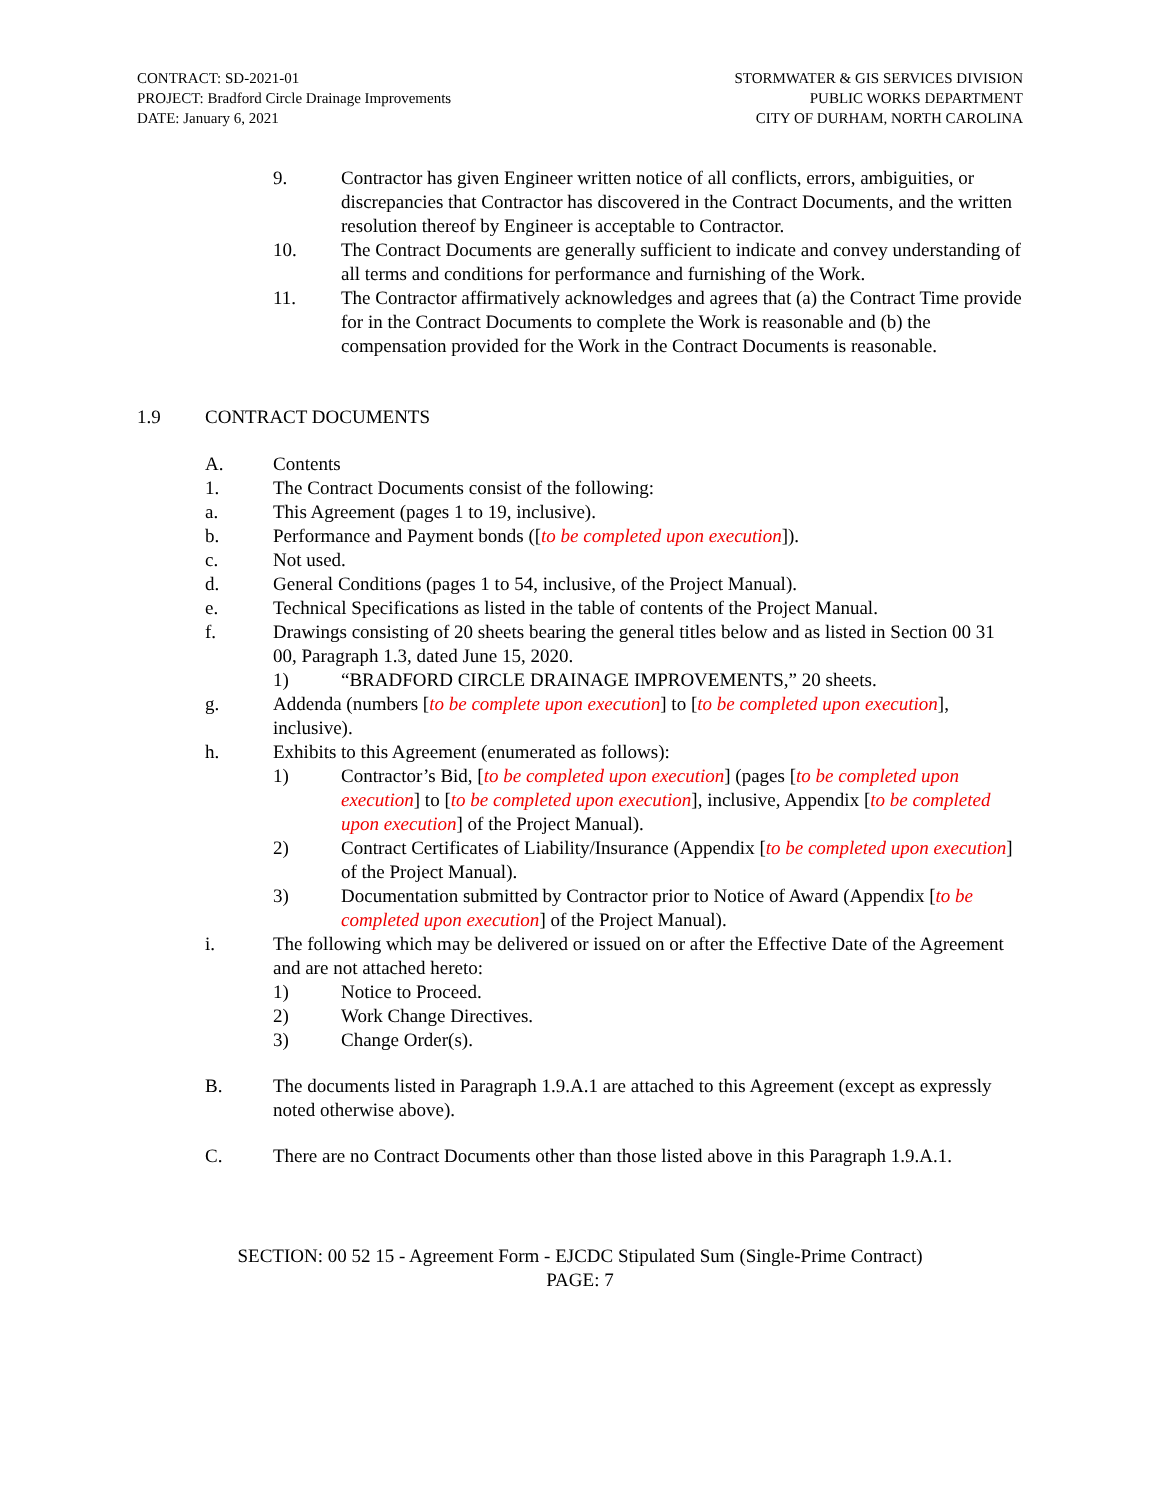CONTRACT: SD-2021-01
PROJECT: Bradford Circle Drainage Improvements
DATE: January 6, 2021
STORMWATER & GIS SERVICES DIVISION
PUBLIC WORKS DEPARTMENT
CITY OF DURHAM, NORTH CAROLINA
9. Contractor has given Engineer written notice of all conflicts, errors, ambiguities, or discrepancies that Contractor has discovered in the Contract Documents, and the written resolution thereof by Engineer is acceptable to Contractor.
10. The Contract Documents are generally sufficient to indicate and convey understanding of all terms and conditions for performance and furnishing of the Work.
11. The Contractor affirmatively acknowledges and agrees that (a) the Contract Time provide for in the Contract Documents to complete the Work is reasonable and (b) the compensation provided for the Work in the Contract Documents is reasonable.
1.9 CONTRACT DOCUMENTS
A. Contents
1. The Contract Documents consist of the following:
a. This Agreement (pages 1 to 19, inclusive).
b. Performance and Payment bonds ([to be completed upon execution]).
c. Not used.
d. General Conditions (pages 1 to 54, inclusive, of the Project Manual).
e. Technical Specifications as listed in the table of contents of the Project Manual.
f. Drawings consisting of 20 sheets bearing the general titles below and as listed in Section 00 31 00, Paragraph 1.3, dated June 15, 2020.
1) “BRADFORD CIRCLE DRAINAGE IMPROVEMENTS,” 20 sheets.
g. Addenda (numbers [to be complete upon execution] to [to be completed upon execution], inclusive).
h. Exhibits to this Agreement (enumerated as follows):
1) Contractor’s Bid, [to be completed upon execution] (pages [to be completed upon execution] to [to be completed upon execution], inclusive, Appendix [to be completed upon execution] of the Project Manual).
2) Contract Certificates of Liability/Insurance (Appendix [to be completed upon execution] of the Project Manual).
3) Documentation submitted by Contractor prior to Notice of Award (Appendix [to be completed upon execution] of the Project Manual).
i. The following which may be delivered or issued on or after the Effective Date of the Agreement and are not attached hereto:
1) Notice to Proceed.
2) Work Change Directives.
3) Change Order(s).
B. The documents listed in Paragraph 1.9.A.1 are attached to this Agreement (except as expressly noted otherwise above).
C. There are no Contract Documents other than those listed above in this Paragraph 1.9.A.1.
SECTION: 00 52 15 - Agreement Form - EJCDC Stipulated Sum (Single-Prime Contract)
PAGE: 7